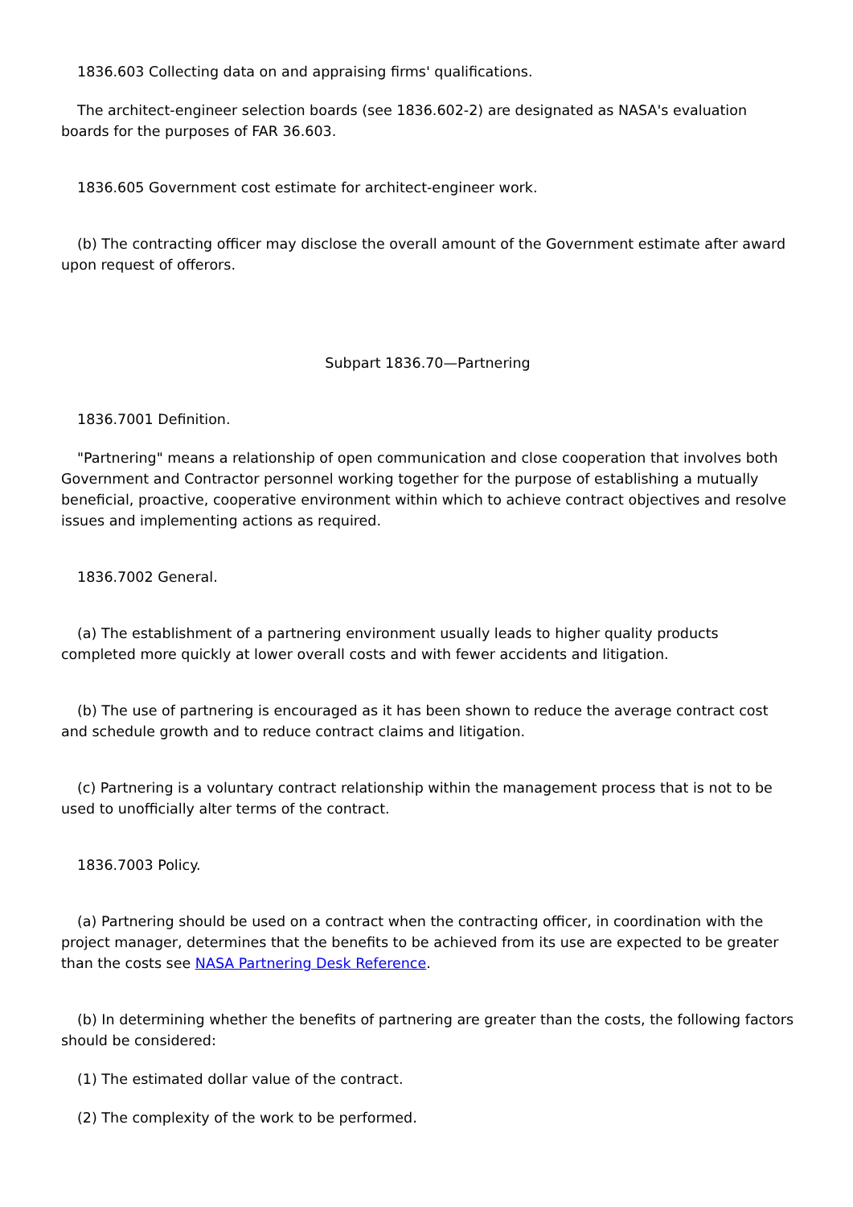1836.603 Collecting data on and appraising firms' qualifications.
The architect-engineer selection boards (see 1836.602-2) are designated as NASA's evaluation boards for the purposes of FAR 36.603.
1836.605 Government cost estimate for architect-engineer work.
(b) The contracting officer may disclose the overall amount of the Government estimate after award upon request of offerors.
Subpart 1836.70—Partnering
1836.7001 Definition.
"Partnering" means a relationship of open communication and close cooperation that involves both Government and Contractor personnel working together for the purpose of establishing a mutually beneficial, proactive, cooperative environment within which to achieve contract objectives and resolve issues and implementing actions as required.
1836.7002 General.
(a) The establishment of a partnering environment usually leads to higher quality products completed more quickly at lower overall costs and with fewer accidents and litigation.
(b) The use of partnering is encouraged as it has been shown to reduce the average contract cost and schedule growth and to reduce contract claims and litigation.
(c) Partnering is a voluntary contract relationship within the management process that is not to be used to unofficially alter terms of the contract.
1836.7003 Policy.
(a) Partnering should be used on a contract when the contracting officer, in coordination with the project manager, determines that the benefits to be achieved from its use are expected to be greater than the costs see NASA Partnering Desk Reference.
(b) In determining whether the benefits of partnering are greater than the costs, the following factors should be considered:
(1) The estimated dollar value of the contract.
(2) The complexity of the work to be performed.